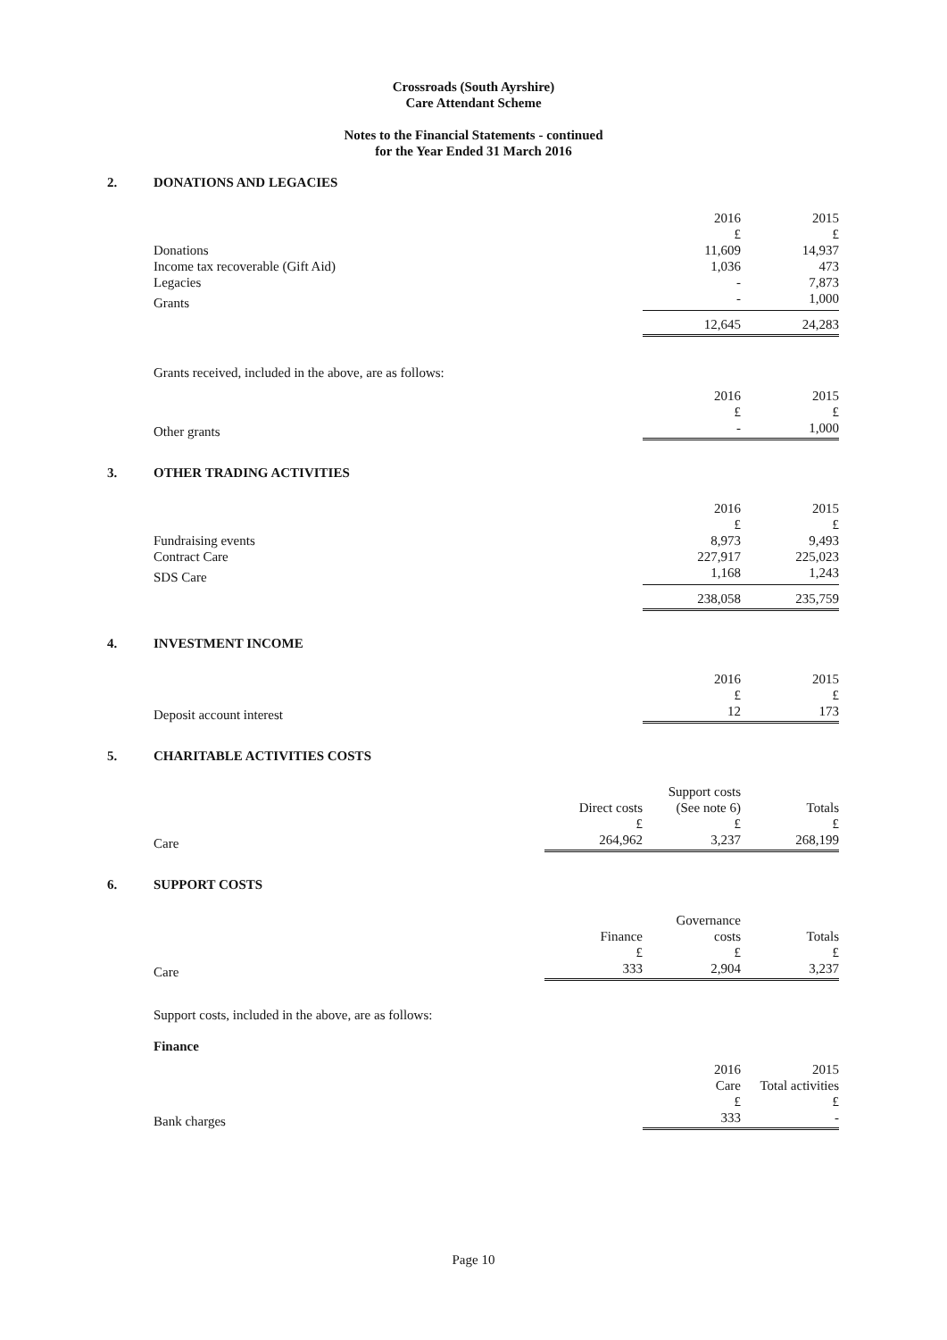Crossroads (South Ayrshire)
Care Attendant Scheme
Notes to the Financial Statements - continued
for the Year Ended 31 March 2016
2. DONATIONS AND LEGACIES
| | 2016 | 2015 |
| | £ | £ |
| Donations | 11,609 | 14,937 |
| Income tax recoverable (Gift Aid) | 1,036 | 473 |
| Legacies | - | 7,873 |
| Grants | - | 1,000 |
| | 12,645 | 24,283 |
Grants received, included in the above, are as follows:
| | 2016 | 2015 |
| | £ | £ |
| Other grants | - | 1,000 |
3. OTHER TRADING ACTIVITIES
| | 2016 | 2015 |
| | £ | £ |
| Fundraising events | 8,973 | 9,493 |
| Contract Care | 227,917 | 225,023 |
| SDS Care | 1,168 | 1,243 |
| | 238,058 | 235,759 |
4. INVESTMENT INCOME
| | 2016 | 2015 |
| | £ | £ |
| Deposit account interest | 12 | 173 |
5. CHARITABLE ACTIVITIES COSTS
| | Direct costs | Support costs (See note 6) | Totals |
| | £ | £ | £ |
| Care | 264,962 | 3,237 | 268,199 |
6. SUPPORT COSTS
| | Finance | Governance costs | Totals |
| | £ | £ | £ |
| Care | 333 | 2,904 | 3,237 |
Support costs, included in the above, are as follows:
Finance
| | 2016 Care | 2015 Total activities |
| | £ | £ |
| Bank charges | 333 | - |
Page 10